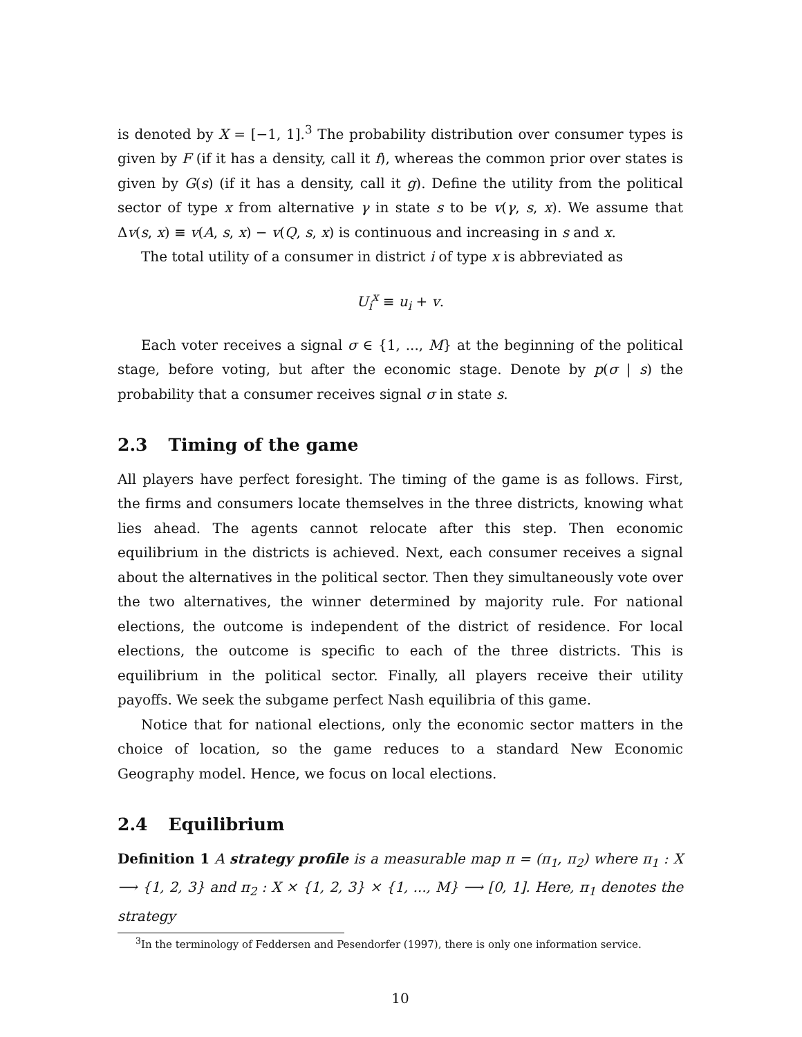is denoted by X = [−1, 1].<sup>3</sup> The probability distribution over consumer types is given by F (if it has a density, call it f), whereas the common prior over states is given by G(s) (if it has a density, call it g). Define the utility from the political sector of type x from alternative γ in state s to be v(γ, s, x). We assume that Δv(s, x) ≡ v(A, s, x) − v(Q, s, x) is continuous and increasing in s and x.
The total utility of a consumer in district i of type x is abbreviated as
U<sub>i</sub><sup>x</sup> ≡ u<sub>i</sub> + v.
Each voter receives a signal σ ∈ {1, ..., M} at the beginning of the political stage, before voting, but after the economic stage. Denote by p(σ | s) the probability that a consumer receives signal σ in state s.
2.3 Timing of the game
All players have perfect foresight. The timing of the game is as follows. First, the firms and consumers locate themselves in the three districts, knowing what lies ahead. The agents cannot relocate after this step. Then economic equilibrium in the districts is achieved. Next, each consumer receives a signal about the alternatives in the political sector. Then they simultaneously vote over the two alternatives, the winner determined by majority rule. For national elections, the outcome is independent of the district of residence. For local elections, the outcome is specific to each of the three districts. This is equilibrium in the political sector. Finally, all players receive their utility payoffs. We seek the subgame perfect Nash equilibria of this game.
Notice that for national elections, only the economic sector matters in the choice of location, so the game reduces to a standard New Economic Geography model. Hence, we focus on local elections.
2.4 Equilibrium
Definition 1 A strategy profile is a measurable map π = (π<sub>1</sub>, π<sub>2</sub>) where π<sub>1</sub> : X ⟶ {1, 2, 3} and π<sub>2</sub> : X × {1, 2, 3} × {1, ..., M} ⟶ [0, 1]. Here, π<sub>1</sub> denotes the strategy
<sup>3</sup> In the terminology of Feddersen and Pesendorfer (1997), there is only one information service.
10